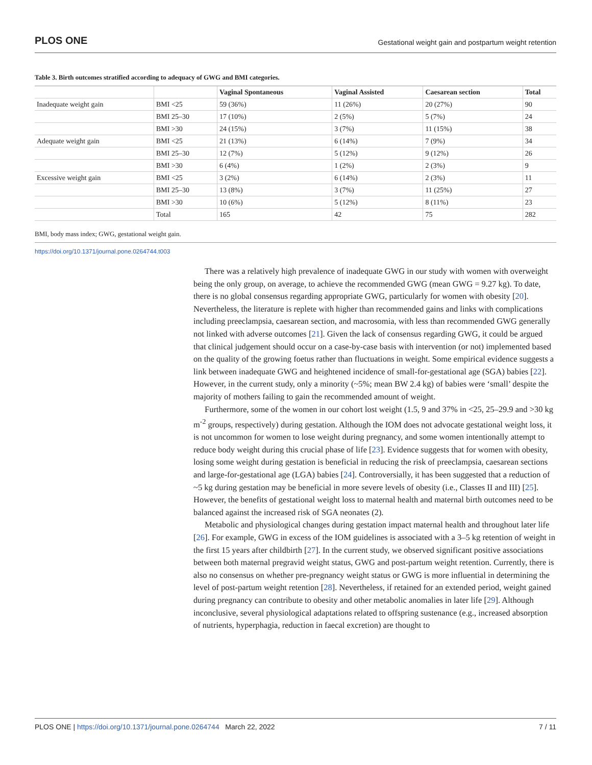PLOS ONE Gestational weight gain and postpartum weight retention
Table 3. Birth outcomes stratified according to adequacy of GWG and BMI categories.
| | | Vaginal Spontaneous | Vaginal Assisted | Caesarean section | Total |
| --- | --- | --- | --- | --- | --- |
| Inadequate weight gain | BMI <25 | 59 (36%) | 11 (26%) | 20 (27%) | 90 |
| | BMI 25–30 | 17 (10%) | 2 (5%) | 5 (7%) | 24 |
| | BMI >30 | 24 (15%) | 3 (7%) | 11 (15%) | 38 |
| Adequate weight gain | BMI <25 | 21 (13%) | 6 (14%) | 7 (9%) | 34 |
| | BMI 25–30 | 12 (7%) | 5 (12%) | 9 (12%) | 26 |
| | BMI >30 | 6 (4%) | 1 (2%) | 2 (3%) | 9 |
| Excessive weight gain | BMI <25 | 3 (2%) | 6 (14%) | 2 (3%) | 11 |
| | BMI 25–30 | 13 (8%) | 3 (7%) | 11 (25%) | 27 |
| | BMI >30 | 10 (6%) | 5 (12%) | 8 (11%) | 23 |
| | Total | 165 | 42 | 75 | 282 |
BMI, body mass index; GWG, gestational weight gain.
https://doi.org/10.1371/journal.pone.0264744.t003
There was a relatively high prevalence of inadequate GWG in our study with women with overweight being the only group, on average, to achieve the recommended GWG (mean GWG = 9.27 kg). To date, there is no global consensus regarding appropriate GWG, particularly for women with obesity [20]. Nevertheless, the literature is replete with higher than recommended gains and links with complications including preeclampsia, caesarean section, and macrosomia, with less than recommended GWG generally not linked with adverse outcomes [21]. Given the lack of consensus regarding GWG, it could be argued that clinical judgement should occur on a case-by-case basis with intervention (or not) implemented based on the quality of the growing foetus rather than fluctuations in weight. Some empirical evidence suggests a link between inadequate GWG and heightened incidence of small-for-gestational age (SGA) babies [22]. However, in the current study, only a minority (~5%; mean BW 2.4 kg) of babies were ‘small’ despite the majority of mothers failing to gain the recommended amount of weight.
Furthermore, some of the women in our cohort lost weight (1.5, 9 and 37% in <25, 25–29.9 and >30 kg m<sup>-2</sup> groups, respectively) during gestation. Although the IOM does not advocate gestational weight loss, it is not uncommon for women to lose weight during pregnancy, and some women intentionally attempt to reduce body weight during this crucial phase of life [23]. Evidence suggests that for women with obesity, losing some weight during gestation is beneficial in reducing the risk of preeclampsia, caesarean sections and large-for-gestational age (LGA) babies [24]. Controversially, it has been suggested that a reduction of ~5 kg during gestation may be beneficial in more severe levels of obesity (i.e., Classes II and III) [25]. However, the benefits of gestational weight loss to maternal health and maternal birth outcomes need to be balanced against the increased risk of SGA neonates (2).
Metabolic and physiological changes during gestation impact maternal health and throughout later life [26]. For example, GWG in excess of the IOM guidelines is associated with a 3–5 kg retention of weight in the first 15 years after childbirth [27]. In the current study, we observed significant positive associations between both maternal pregravid weight status, GWG and post-partum weight retention. Currently, there is also no consensus on whether pre-pregnancy weight status or GWG is more influential in determining the level of post-partum weight retention [28]. Nevertheless, if retained for an extended period, weight gained during pregnancy can contribute to obesity and other metabolic anomalies in later life [29]. Although inconclusive, several physiological adaptations related to offspring sustenance (e.g., increased absorption of nutrients, hyperphagia, reduction in faecal excretion) are thought to
PLOS ONE | https://doi.org/10.1371/journal.pone.0264744 March 22, 2022 7 / 11